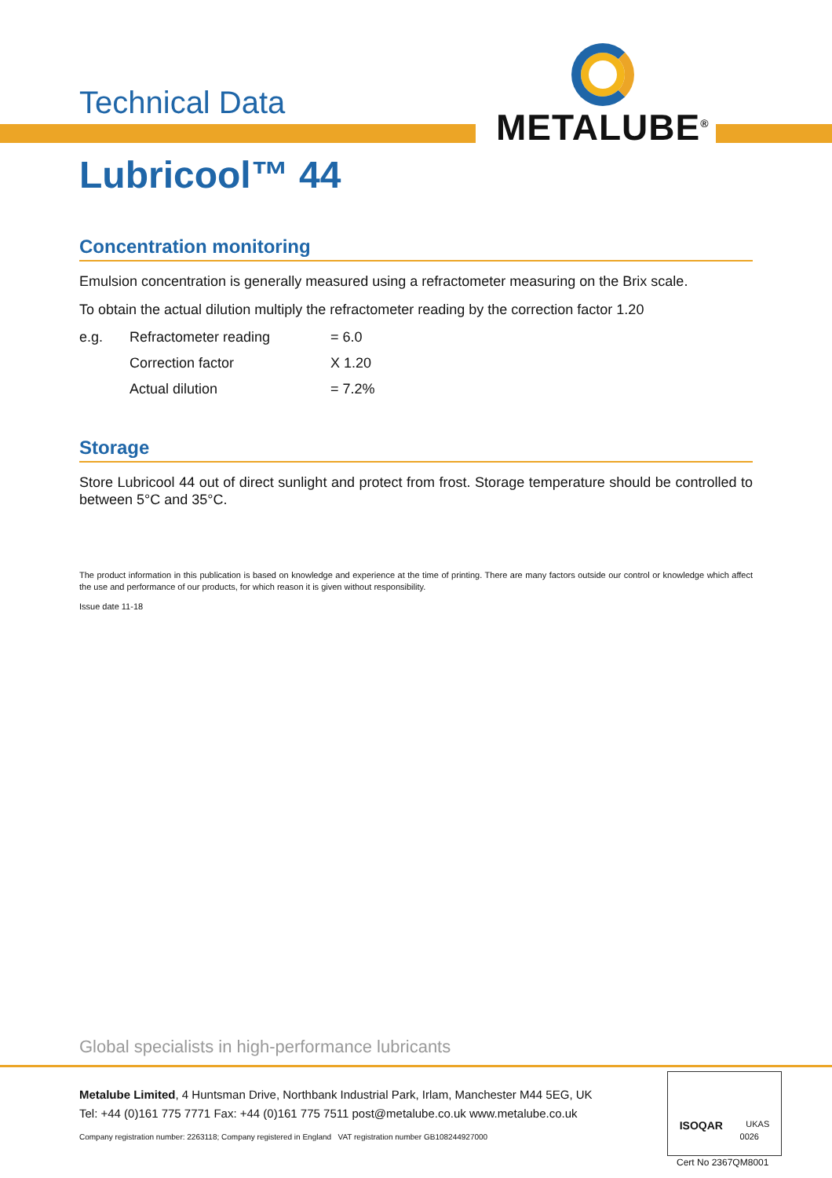METALUBE<sup>®</sup>
Technical Data
Lubricool™ 44
Concentration monitoring
Emulsion concentration is generally measured using a refractometer measuring on the Brix scale.
To obtain the actual dilution multiply the refractometer reading by the correction factor 1.20
| e.g. | Refractometer reading | = 6.0 |
| | Correction factor | X 1.20 |
| | Actual dilution | = 7.2% |
Storage
Store Lubricool 44 out of direct sunlight and protect from frost. Storage temperature should be controlled to between 5°C and 35°C.
The product information in this publication is based on knowledge and experience at the time of printing. There are many factors outside our control or knowledge which affect the use and performance of our products, for which reason it is given without responsibility.
Issue date 11-18
Global specialists in high-performance lubricants
Metalube Limited, 4 Huntsman Drive, Northbank Industrial Park, Irlam, Manchester M44 5EG, UK
Tel: +44 (0)161 775 7771 Fax: +44 (0)161 775 7511 post@metalube.co.uk www.metalube.co.uk
Company registration number: 2263118; Company registered in England VAT registration number GB108244927000
ISOQAR UKAS
0026
Cert No 2367QM8001